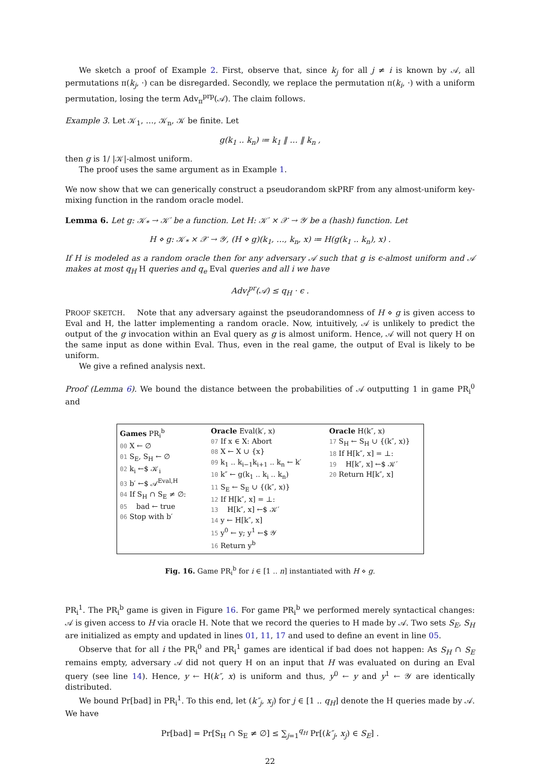We sketch a proof of Example 2. First, observe that, since k<sub>j</sub> for all j ≠ i is known by 𝒜, all permutations π(k<sub>j</sub>, ·) can be disregarded. Secondly, we replace the permutation π(k<sub>i</sub>, ·) with a uniform permutation, losing the term Adv<sub>π</sub><sup>prp</sup>(𝒜). The claim follows.
Example 3. Let 𝒦<sub>1</sub>, …, 𝒦<sub>n</sub>, 𝒦 be finite. Let
g(k<sub>1</sub> .. k<sub>n</sub>) ≔ k<sub>1</sub> ‖ … ‖ k<sub>n</sub> ,
then g is 1/ |𝒦|-almost uniform.
The proof uses the same argument as in Example 1.
We now show that we can generically construct a pseudorandom skPRF from any almost-uniform key-mixing function in the random oracle model.
Lemma 6. Let g: 𝒦<sub>*</sub> → 𝒦′ be a function. Let H: 𝒦′ × 𝒳 → 𝒴 be a (hash) function. Let
H ⋄ g: 𝒦<sub>*</sub> × 𝒳 → 𝒴, (H ⋄ g)(k<sub>1</sub>, …, k<sub>n</sub>, x) ≔ H(g(k<sub>1</sub> .. k<sub>n</sub>), x) .
If H is modeled as a random oracle then for any adversary 𝒜 such that g is ϵ-almost uniform and 𝒜 makes at most q<sub>H</sub> H queries and q<sub>e</sub> Eval queries and all i we have
Adv<sub>i</sub><sup>pr</sup>(𝒜) ≤ q<sub>H</sub> · ϵ .
PROOF SKETCH. Note that any adversary against the pseudorandomness of H ⋄ g is given access to Eval and H, the latter implementing a random oracle. Now, intuitively, 𝒜 is unlikely to predict the output of the g invocation within an Eval query as g is almost uniform. Hence, 𝒜 will not query H on the same input as done within Eval. Thus, even in the real game, the output of Eval is likely to be uniform.
We give a refined analysis next.
Proof (Lemma 6). We bound the distance between the probabilities of 𝒜 outputting 1 in game PR<sub>i</sub><sup>0</sup> and
Games PR<sub>i</sub><sup>b</sup>
00 X ← ∅
01 S<sub>E</sub>, S<sub>H</sub> ← ∅
02 k<sub>i</sub> ←$ 𝒦<sub>i</sub>
03 b′ ←$ 𝒜<sup>Eval,H</sup>
04 If S<sub>H</sub> ∩ S<sub>E</sub> ≠ ∅:
05 bad ← true
06 Stop with b′
Oracle Eval(k′, x)
07 If x ∈ X: Abort
08 X ← X ∪ {x}
09 k<sub>1</sub> .. k<sub>i−1</sub>k<sub>i+1</sub> .. k<sub>n</sub> ← k′
10 k″ ← g(k<sub>1</sub> .. k<sub>i</sub> .. k<sub>n</sub>)
11 S<sub>E</sub> ← S<sub>E</sub> ∪ {(k″, x)}
12 If H[k″, x] = ⊥:
13 H[k″, x] ←$ 𝒦′
14 y ← H[k″, x]
15 y<sup>0</sup> ← y; y<sup>1</sup> ←$ 𝒴
16 Return y<sup>b</sup>
Oracle H(k″, x)
17 S<sub>H</sub> ← S<sub>H</sub> ∪ {(k″, x)}
18 If H[k″, x] = ⊥:
19 H[k″, x] ←$ 𝒦′
20 Return H[k″, x]
Fig. 16. Game PR<sub>i</sub><sup>b</sup> for i ∈ [1 .. n] instantiated with H ⋄ g.
PR<sub>i</sub><sup>1</sup>. The PR<sub>i</sub><sup>b</sup> game is given in Figure 16. For game PR<sub>i</sub><sup>b</sup> we performed merely syntactical changes: 𝒜 is given access to H via oracle H. Note that we record the queries to H made by 𝒜. Two sets S<sub>E</sub>, S<sub>H</sub> are initialized as empty and updated in lines 01, 11, 17 and used to define an event in line 05.
Observe that for all i the PR<sub>i</sub><sup>0</sup> and PR<sub>i</sub><sup>1</sup> games are identical if bad does not happen: As S<sub>H</sub> ∩ S<sub>E</sub> remains empty, adversary 𝒜 did not query H on an input that H was evaluated on during an Eval query (see line 14). Hence, y ← H(k″, x) is uniform and thus, y<sup>0</sup> ← y and y<sup>1</sup> ← 𝒴 are identically distributed.
We bound Pr[bad] in PR<sub>i</sub><sup>1</sup>. To this end, let (k″<sub>j</sub>, x<sub>j</sub>) for j ∈ [1 .. q<sub>H</sub>] denote the H queries made by 𝒜. We have
Pr[bad] = Pr[S<sub>H</sub> ∩ S<sub>E</sub> ≠ ∅] ≤ ∑<sub>j=1</sub><sup>q<sub>H</sub></sup> Pr[(k″<sub>j</sub>, x<sub>j</sub>) ∈ S<sub>E</sub>] .
22